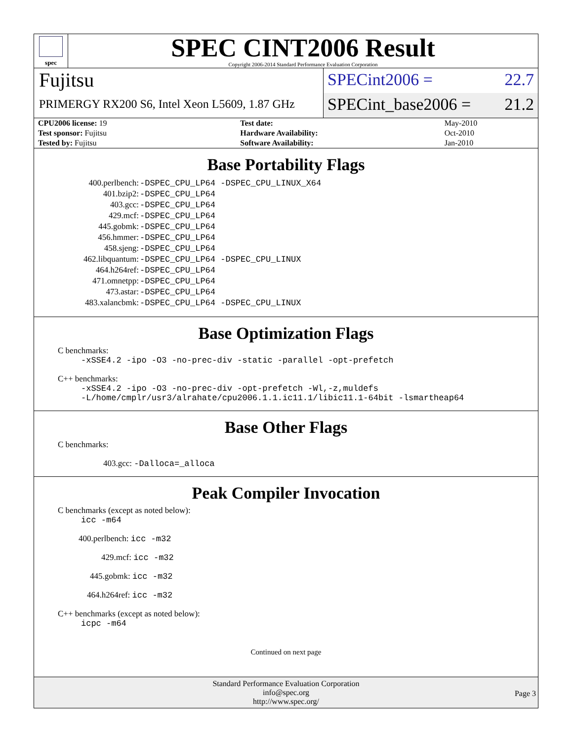spec
SPEC CINT2006 Result
Copyright 2006-2014 Standard Performance Evaluation Corporation
Fujitsu
PRIMERGY RX200 S6, Intel Xeon L5609, 1.87 GHz
SPECint2006 = 22.7
SPECint_base2006 = 21.2
| CPU2006 license: 19 | | Test date: | May-2010 |
| Test sponsor: Fujitsu | | Hardware Availability: | Oct-2010 |
| Tested by: Fujitsu | | Software Availability: | Jan-2010 |
Base Portability Flags
| 400.perlbench: | -DSPEC_CPU_LP64 -DSPEC_CPU_LINUX_X64 |
| 401.bzip2: | -DSPEC_CPU_LP64 |
| 403.gcc: | -DSPEC_CPU_LP64 |
| 429.mcf: | -DSPEC_CPU_LP64 |
| 445.gobmk: | -DSPEC_CPU_LP64 |
| 456.hmmer: | -DSPEC_CPU_LP64 |
| 458.sjeng: | -DSPEC_CPU_LP64 |
| 462.libquantum: | -DSPEC_CPU_LP64 -DSPEC_CPU_LINUX |
| 464.h264ref: | -DSPEC_CPU_LP64 |
| 471.omnetpp: | -DSPEC_CPU_LP64 |
| 473.astar: | -DSPEC_CPU_LP64 |
| 483.xalancbmk: | -DSPEC_CPU_LP64 -DSPEC_CPU_LINUX |
Base Optimization Flags
C benchmarks:
-xSSE4.2 -ipo -O3 -no-prec-div -static -parallel -opt-prefetch
C++ benchmarks:
-xSSE4.2 -ipo -O3 -no-prec-div -opt-prefetch -Wl,-z,muldefs
-L/home/cmplr/usr3/alrahate/cpu2006.1.1.ic11.1/libic11.1-64bit -lsmartheap64
Base Other Flags
C benchmarks:
403.gcc: -Dalloca=_alloca
Peak Compiler Invocation
C benchmarks (except as noted below):
icc -m64
400.perlbench: icc -m32
429.mcf: icc -m32
445.gobmk: icc -m32
464.h264ref: icc -m32
C++ benchmarks (except as noted below):
icpc -m64
Continued on next page
Standard Performance Evaluation Corporation
info@spec.org
http://www.spec.org/
Page 3